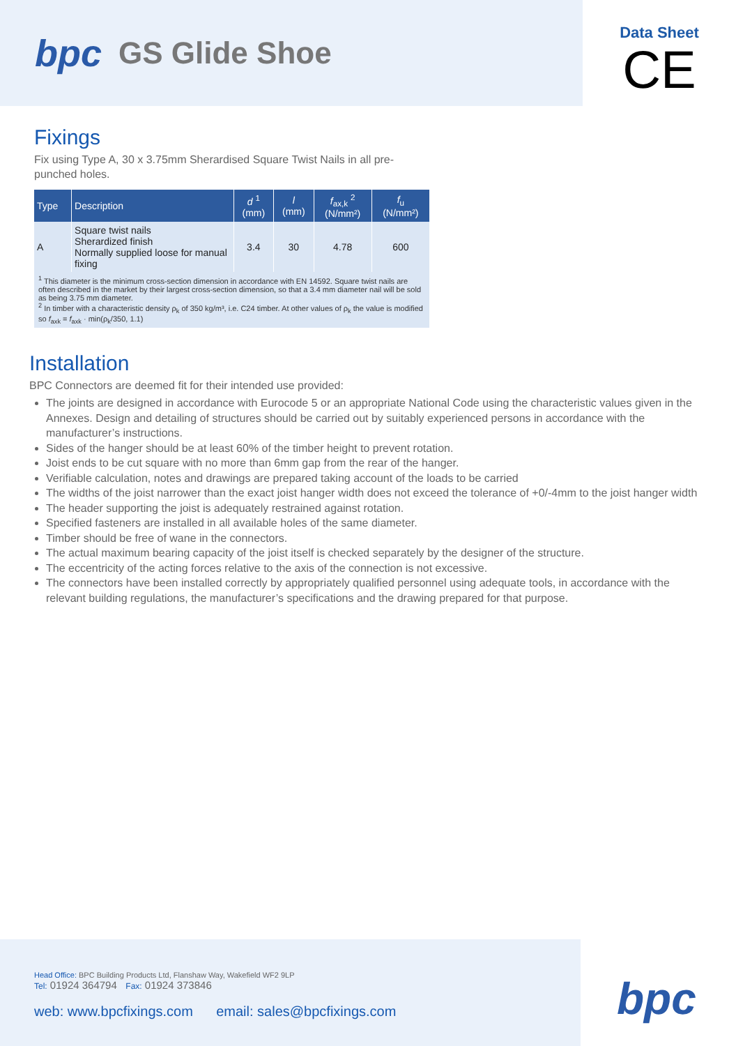bpc GS Glide Shoe
Data Sheet
CE
Fixings
Fix using Type A, 30 x 3.75mm Sherardised Square Twist Nails in all pre-
punched holes.
| Type | Description | d <sup>1</sup> (mm) | l (mm) | f<sub>ax,k</sub> <sup>2</sup> (N/mm²) | f<sub>u</sub> (N/mm²) |
| --- | --- | --- | --- | --- | --- |
| A | Square twist nails Sherardized finish Normally supplied loose for manual fixing | 3.4 | 30 | 4.78 | 600 |
| <sup>1</sup> This diameter is the minimum cross-section dimension in accordance with EN 14592. Square twist nails are often described in the market by their largest cross-section dimension, so that a 3.4 mm diameter nail will be sold as being 3.75 mm diameter. <sup>2</sup> In timber with a characteristic density ρ<sub>k</sub> of 350 kg/m³, i.e. C24 timber. At other values of ρ<sub>k</sub> the value is modified so f<sub>axk</sub> = f<sub>axk</sub> · min(ρ<sub>k</sub>/350, 1.1) | | | | | |
Installation
BPC Connectors are deemed fit for their intended use provided:
The joints are designed in accordance with Eurocode 5 or an appropriate National Code using the characteristic values given in the Annexes. Design and detailing of structures should be carried out by suitably experienced persons in accordance with the manufacturer’s instructions.
Sides of the hanger should be at least 60% of the timber height to prevent rotation.
Joist ends to be cut square with no more than 6mm gap from the rear of the hanger.
Verifiable calculation, notes and drawings are prepared taking account of the loads to be carried
The widths of the joist narrower than the exact joist hanger width does not exceed the tolerance of +0/-4mm to the joist hanger width
The header supporting the joist is adequately restrained against rotation.
Specified fasteners are installed in all available holes of the same diameter.
Timber should be free of wane in the connectors.
The actual maximum bearing capacity of the joist itself is checked separately by the designer of the structure.
The eccentricity of the acting forces relative to the axis of the connection is not excessive.
The connectors have been installed correctly by appropriately qualified personnel using adequate tools, in accordance with the relevant building regulations, the manufacturer’s specifications and the drawing prepared for that purpose.
Head Office: BPC Building Products Ltd, Flanshaw Way, Wakefield WF2 9LP
Tel: 01924 364794 Fax: 01924 373846
web: www.bpcfixings.com email: sales@bpcfixings.com
bpc